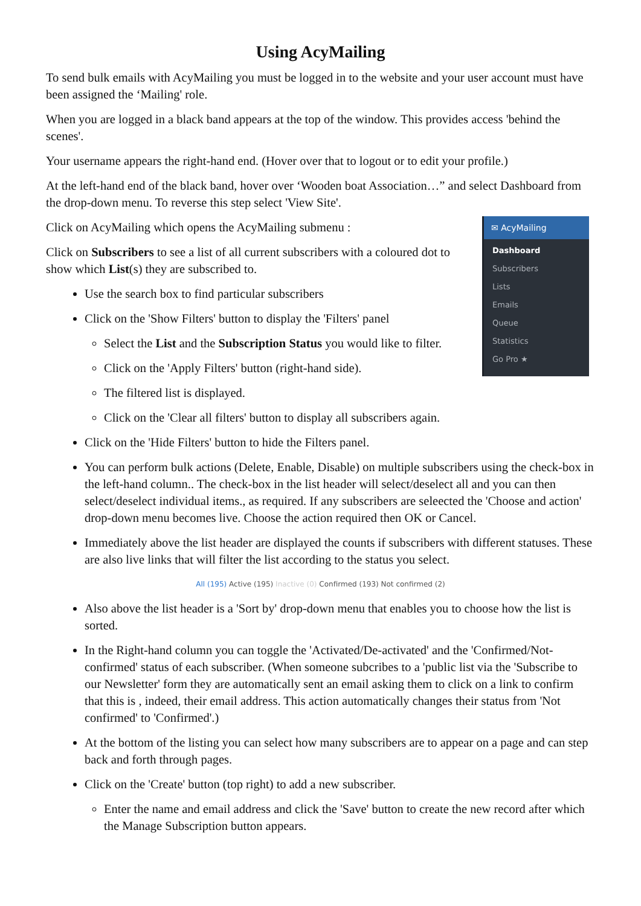Using AcyMailing
To send bulk emails with AcyMailing you must be logged in to the website and your user account must have been assigned the ‘Mailing' role.
When you are logged in a black band appears at the top of the window. This provides access 'behind the scenes'.
Your username appears the right-hand end. (Hover over that to logout or to edit your profile.)
At the left-hand end of the black band, hover over ‘Wooden boat Association…” and select Dashboard from the drop-down menu. To reverse this step select 'View Site'.
✉ AcyMailing
Dashboard
Subscribers
Lists
Emails
Queue
Statistics
Go Pro ★
Click on AcyMailing which opens the AcyMailing submenu :
Click on Subscribers to see a list of all current subscribers with a coloured dot to show which List(s) they are subscribed to.
Use the search box to find particular subscribers
Click on the 'Show Filters' button to display the 'Filters' panel
Select the List and the Subscription Status you would like to filter.
Click on the 'Apply Filters' button (right-hand side).
The filtered list is displayed.
Click on the 'Clear all filters' button to display all subscribers again.
Click on the 'Hide Filters' button to hide the Filters panel.
You can perform bulk actions (Delete, Enable, Disable) on multiple subscribers using the check-box in the left-hand column.. The check-box in the list header will select/deselect all and you can then select/deselect individual items., as required. If any subscribers are seleected the 'Choose and action' drop-down menu becomes live. Choose the action required then OK or Cancel.
Immediately above the list header are displayed the counts if subscribers with different statuses. These are also live links that will filter the list according to the status you select.
All (195) Active (195) Inactive (0) Confirmed (193) Not confirmed (2)
Also above the list header is a 'Sort by' drop-down menu that enables you to choose how the list is sorted.
In the Right-hand column you can toggle the 'Activated/De-activated' and the 'Confirmed/Not-confirmed' status of each subscriber. (When someone subcribes to a 'public list via the 'Subscribe to our Newsletter' form they are automatically sent an email asking them to click on a link to confirm that this is , indeed, their email address. This action automatically changes their status from 'Not confirmed' to 'Confirmed'.)
At the bottom of the listing you can select how many subscribers are to appear on a page and can step back and forth through pages.
Click on the 'Create' button (top right) to add a new subscriber.
Enter the name and email address and click the 'Save' button to create the new record after which the Manage Subscription button appears.